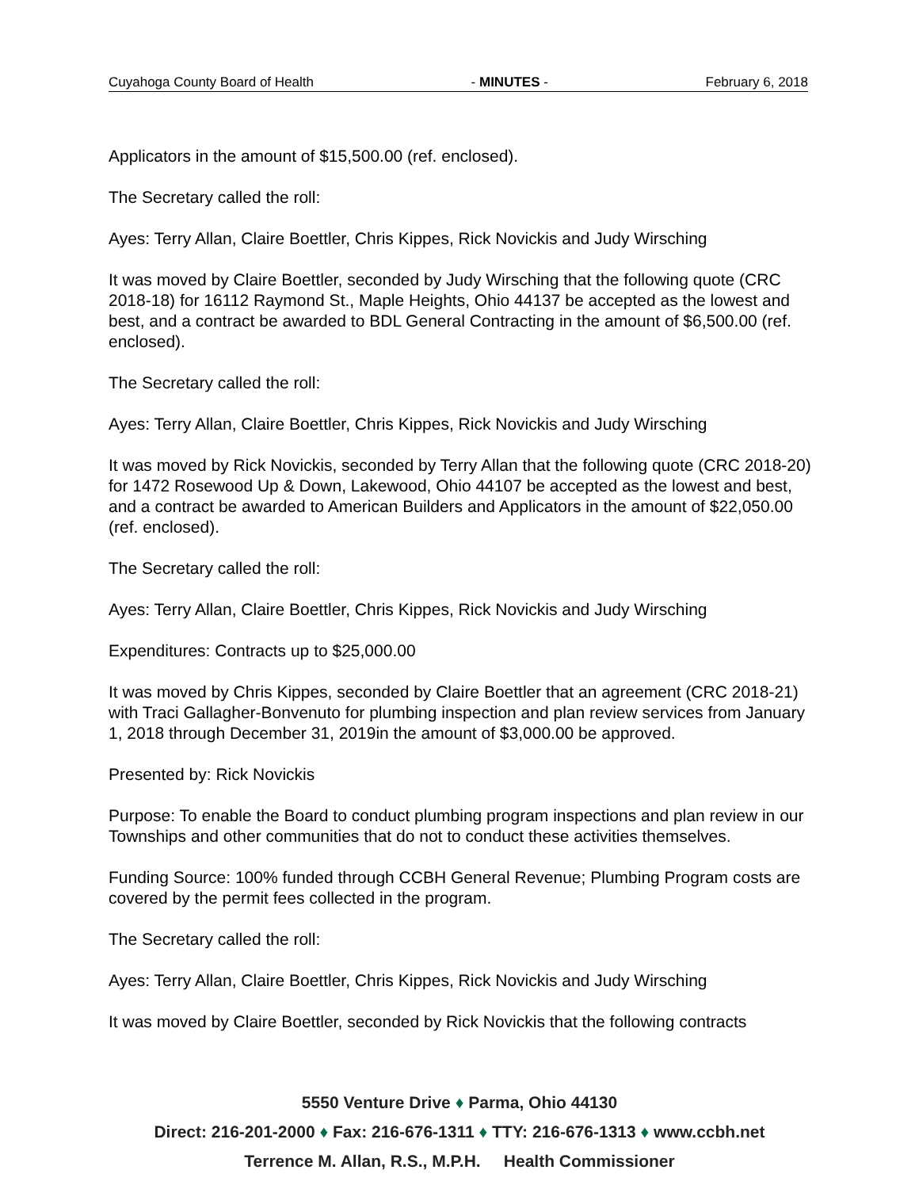Cuyahoga County Board of Health - MINUTES - February 6, 2018
Applicators in the amount of $15,500.00 (ref. enclosed).
The Secretary called the roll:
Ayes: Terry Allan, Claire Boettler, Chris Kippes, Rick Novickis and Judy Wirsching
It was moved by Claire Boettler, seconded by Judy Wirsching that the following quote (CRC 2018-18) for 16112 Raymond St., Maple Heights, Ohio 44137 be accepted as the lowest and best, and a contract be awarded to BDL General Contracting in the amount of $6,500.00 (ref. enclosed).
The Secretary called the roll:
Ayes: Terry Allan, Claire Boettler, Chris Kippes, Rick Novickis and Judy Wirsching
It was moved by Rick Novickis, seconded by Terry Allan that the following quote (CRC 2018-20) for 1472 Rosewood Up & Down, Lakewood, Ohio 44107 be accepted as the lowest and best, and a contract be awarded to American Builders and Applicators in the amount of $22,050.00 (ref. enclosed).
The Secretary called the roll:
Ayes: Terry Allan, Claire Boettler, Chris Kippes, Rick Novickis and Judy Wirsching
Expenditures: Contracts up to $25,000.00
It was moved by Chris Kippes, seconded by Claire Boettler that an agreement (CRC 2018-21) with Traci Gallagher-Bonvenuto for plumbing inspection and plan review services from January 1, 2018 through December 31, 2019in the amount of $3,000.00 be approved.
Presented by: Rick Novickis
Purpose: To enable the Board to conduct plumbing program inspections and plan review in our Townships and other communities that do not to conduct these activities themselves.
Funding Source: 100% funded through CCBH General Revenue; Plumbing Program costs are covered by the permit fees collected in the program.
The Secretary called the roll:
Ayes: Terry Allan, Claire Boettler, Chris Kippes, Rick Novickis and Judy Wirsching
It was moved by Claire Boettler, seconded by Rick Novickis that the following contracts
5550 Venture Drive ♦ Parma, Ohio 44130
Direct: 216-201-2000 ♦ Fax: 216-676-1311 ♦ TTY: 216-676-1313 ♦ www.ccbh.net
Terrence M. Allan, R.S., M.P.H. Health Commissioner